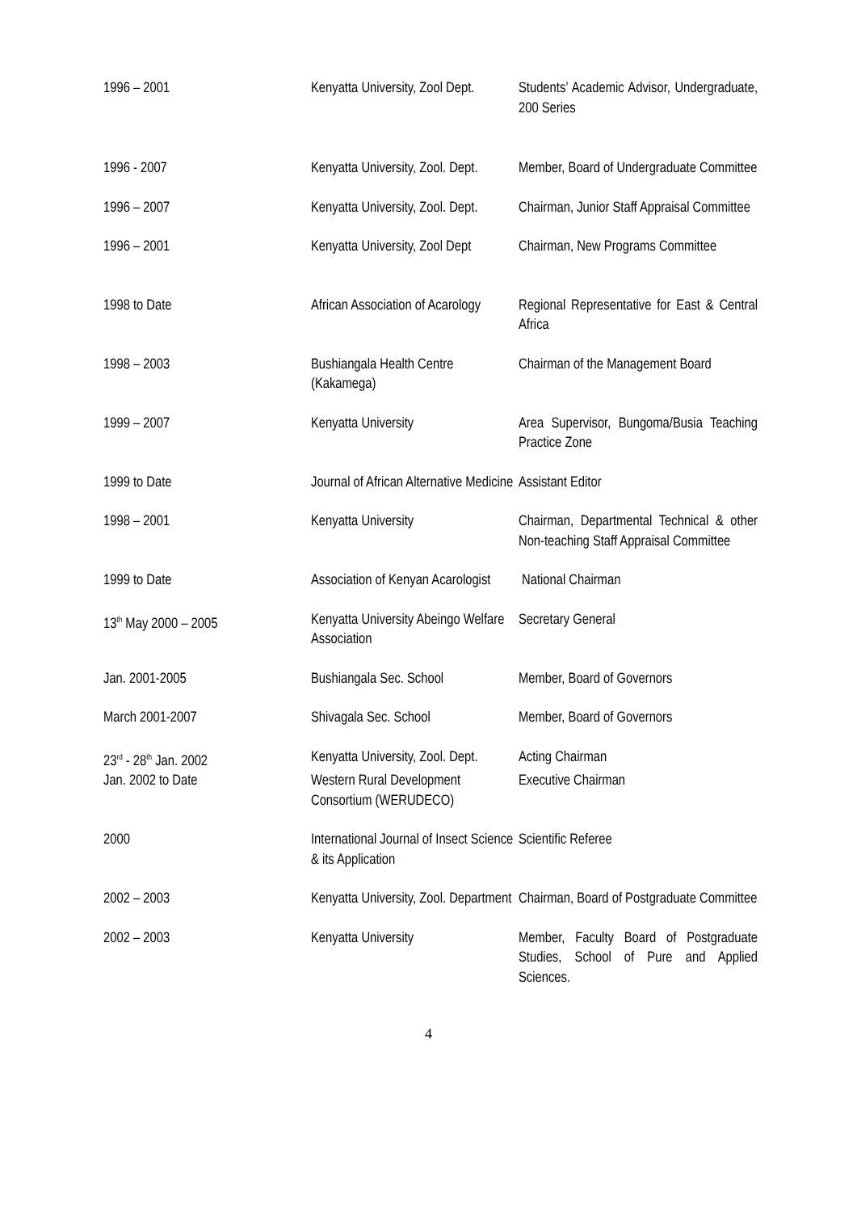| 1996 – 2001 | Kenyatta University, Zool Dept. | Students’ Academic Advisor, Undergraduate, 200 Series |
| 1996 - 2007 | Kenyatta University, Zool. Dept. | Member, Board of Undergraduate Committee |
| 1996 – 2007 | Kenyatta University, Zool. Dept. | Chairman, Junior Staff Appraisal Committee |
| 1996 – 2001 | Kenyatta University, Zool Dept | Chairman, New Programs Committee |
| 1998 to Date | African Association of Acarology | Regional Representative for East & Central Africa |
| 1998 – 2003 | Bushiangala Health Centre (Kakamega) | Chairman of the Management Board |
| 1999 – 2007 | Kenyatta University | Area Supervisor, Bungoma/Busia Teaching Practice Zone |
| 1999 to Date | Journal of African Alternative Medicine | Assistant Editor |
| 1998 – 2001 | Kenyatta University | Chairman, Departmental Technical & other Non-teaching Staff Appraisal Committee |
| 1999 to Date | Association of Kenyan Acarologist | National Chairman |
| 13<sup>th</sup> May 2000 – 2005 | Kenyatta University Abeingo Welfare Association | Secretary General |
| Jan. 2001-2005 | Bushiangala Sec. School | Member, Board of Governors |
| March 2001-2007 | Shivagala Sec. School | Member, Board of Governors |
| 23<sup>rd</sup> - 28<sup>th</sup> Jan. 2002 | Kenyatta University, Zool. Dept. | Acting Chairman |
| Jan. 2002 to Date | Western Rural Development Consortium (WERUDECO) | Executive Chairman |
| 2000 | International Journal of Insect Science & its Application | Scientific Referee |
| 2002 – 2003 | Kenyatta University, Zool. Department | Chairman, Board of Postgraduate Committee |
| 2002 – 2003 | Kenyatta University | Member, Faculty Board of Postgraduate Studies, School of Pure and Applied Sciences. |
4